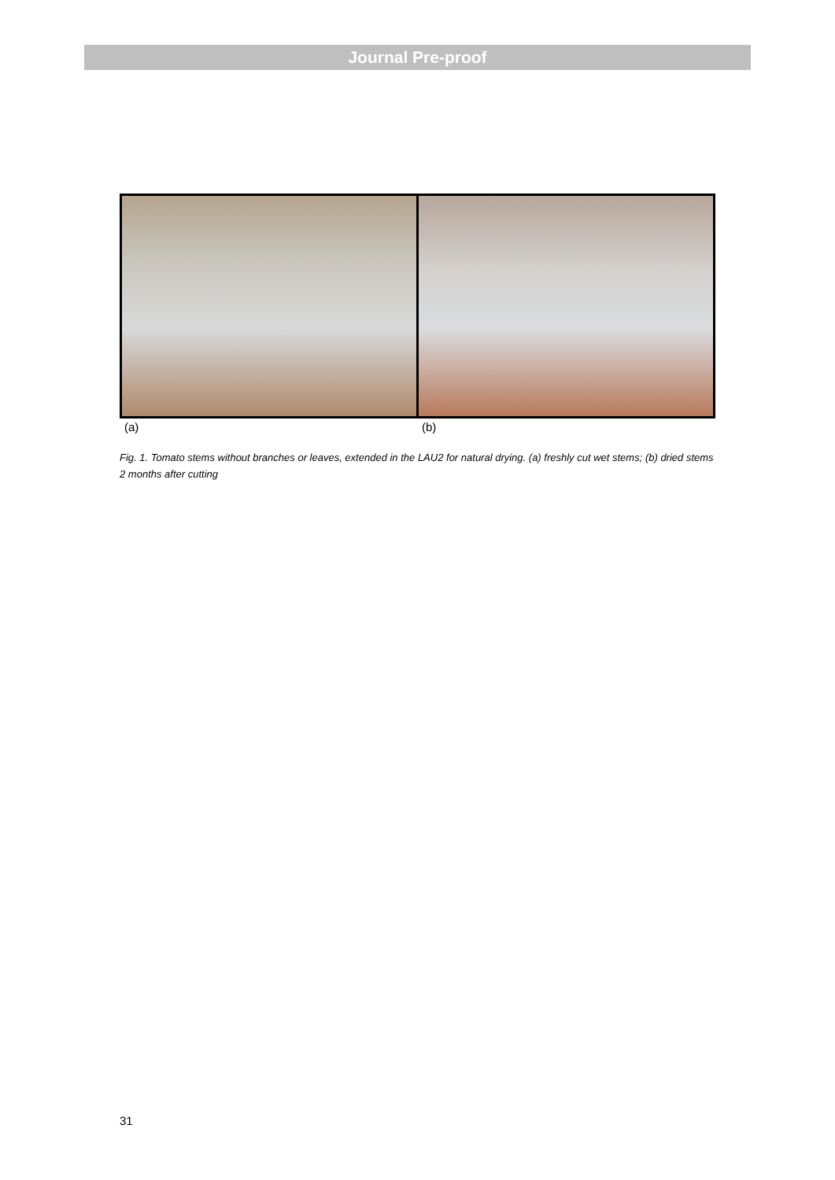Journal Pre-proof
(a) (b)
Fig. 1. Tomato stems without branches or leaves, extended in the LAU2 for natural drying. (a) freshly cut wet stems; (b) dried stems 2 months after cutting
31